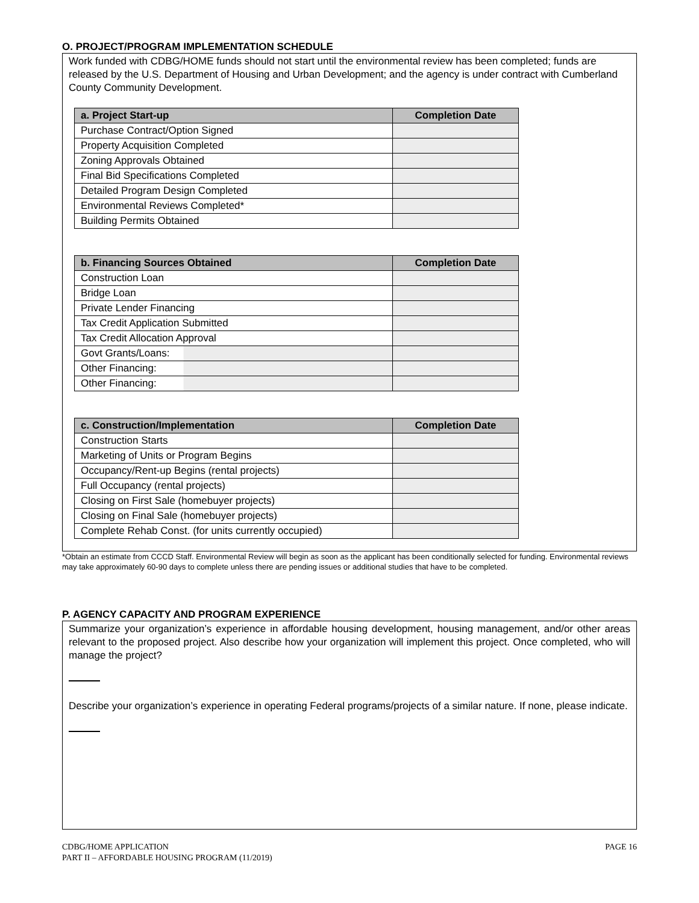O. PROJECT/PROGRAM IMPLEMENTATION SCHEDULE
Work funded with CDBG/HOME funds should not start until the environmental review has been completed; funds are released by the U.S. Department of Housing and Urban Development; and the agency is under contract with Cumberland County Community Development.
| a. Project Start-up | Completion Date |
| --- | --- |
| Purchase Contract/Option Signed | |
| Property Acquisition Completed | |
| Zoning Approvals Obtained | |
| Final Bid Specifications Completed | |
| Detailed Program Design Completed | |
| Environmental Reviews Completed* | |
| Building Permits Obtained | |
| b. Financing Sources Obtained | Completion Date |
| --- | --- |
| Construction Loan | |
| Bridge Loan | |
| Private Lender Financing | |
| Tax Credit Application Submitted | |
| Tax Credit Allocation Approval | |
| Govt Grants/Loans: | |
| Other Financing: | |
| Other Financing: | |
| c. Construction/Implementation | Completion Date |
| --- | --- |
| Construction Starts | |
| Marketing of Units or Program Begins | |
| Occupancy/Rent-up Begins (rental projects) | |
| Full Occupancy (rental projects) | |
| Closing on First Sale (homebuyer projects) | |
| Closing on Final Sale (homebuyer projects) | |
| Complete Rehab Const. (for units currently occupied) | |
*Obtain an estimate from CCCD Staff. Environmental Review will begin as soon as the applicant has been conditionally selected for funding. Environmental reviews may take approximately 60-90 days to complete unless there are pending issues or additional studies that have to be completed.
P. AGENCY CAPACITY AND PROGRAM EXPERIENCE
Summarize your organization’s experience in affordable housing development, housing management, and/or other areas relevant to the proposed project. Also describe how your organization will implement this project. Once completed, who will manage the project?
Describe your organization’s experience in operating Federal programs/projects of a similar nature. If none, please indicate.
CDBG/HOME APPLICATION
PART II – AFFORDABLE HOUSING PROGRAM (11/2019)
PAGE 16